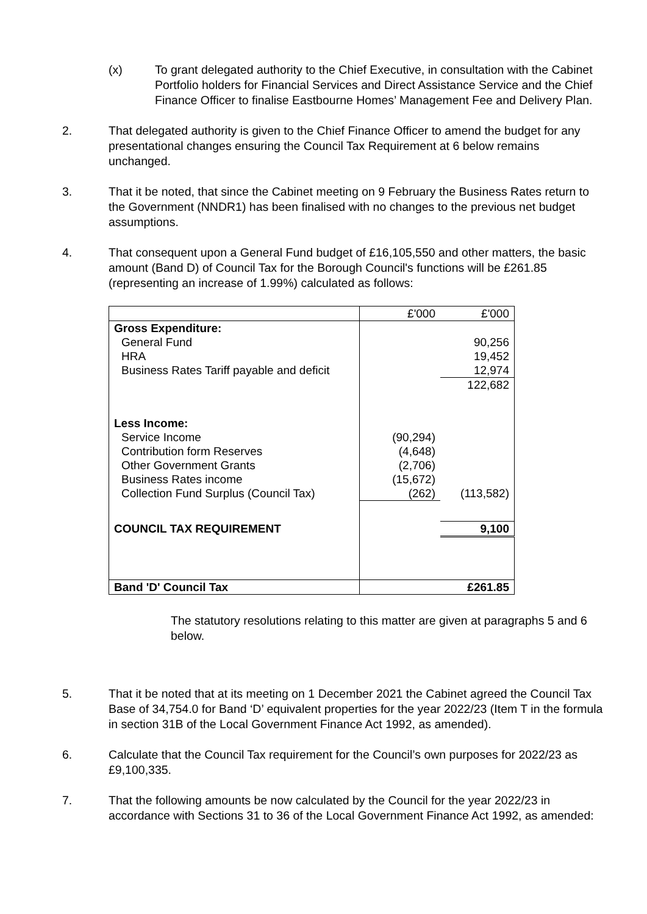(x) To grant delegated authority to the Chief Executive, in consultation with the Cabinet Portfolio holders for Financial Services and Direct Assistance Service and the Chief Finance Officer to finalise Eastbourne Homes’ Management Fee and Delivery Plan.
2. That delegated authority is given to the Chief Finance Officer to amend the budget for any presentational changes ensuring the Council Tax Requirement at 6 below remains unchanged.
3. That it be noted, that since the Cabinet meeting on 9 February the Business Rates return to the Government (NNDR1) has been finalised with no changes to the previous net budget assumptions.
4. That consequent upon a General Fund budget of £16,105,550 and other matters, the basic amount (Band D) of Council Tax for the Borough Council's functions will be £261.85 (representing an increase of 1.99%) calculated as follows:
| | £'000 | £'000 |
| Gross Expenditure: | | |
| General Fund | | 90,256 |
| HRA | | 19,452 |
| Business Rates Tariff payable and deficit | | 12,974 |
| | | 122,682 |
| Less Income: | | |
| Service Income | (90,294) | |
| Contribution form Reserves | (4,648) | |
| Other Government Grants | (2,706) | |
| Business Rates income | (15,672) | |
| Collection Fund Surplus (Council Tax) | (262) | (113,582) |
| COUNCIL TAX REQUIREMENT | | 9,100 |
| Band 'D' Council Tax | £261.85 | |
The statutory resolutions relating to this matter are given at paragraphs 5 and 6 below.
5. That it be noted that at its meeting on 1 December 2021 the Cabinet agreed the Council Tax Base of 34,754.0 for Band ‘D’ equivalent properties for the year 2022/23 (Item T in the formula in section 31B of the Local Government Finance Act 1992, as amended).
6. Calculate that the Council Tax requirement for the Council’s own purposes for 2022/23 as £9,100,335.
7. That the following amounts be now calculated by the Council for the year 2022/23 in accordance with Sections 31 to 36 of the Local Government Finance Act 1992, as amended: